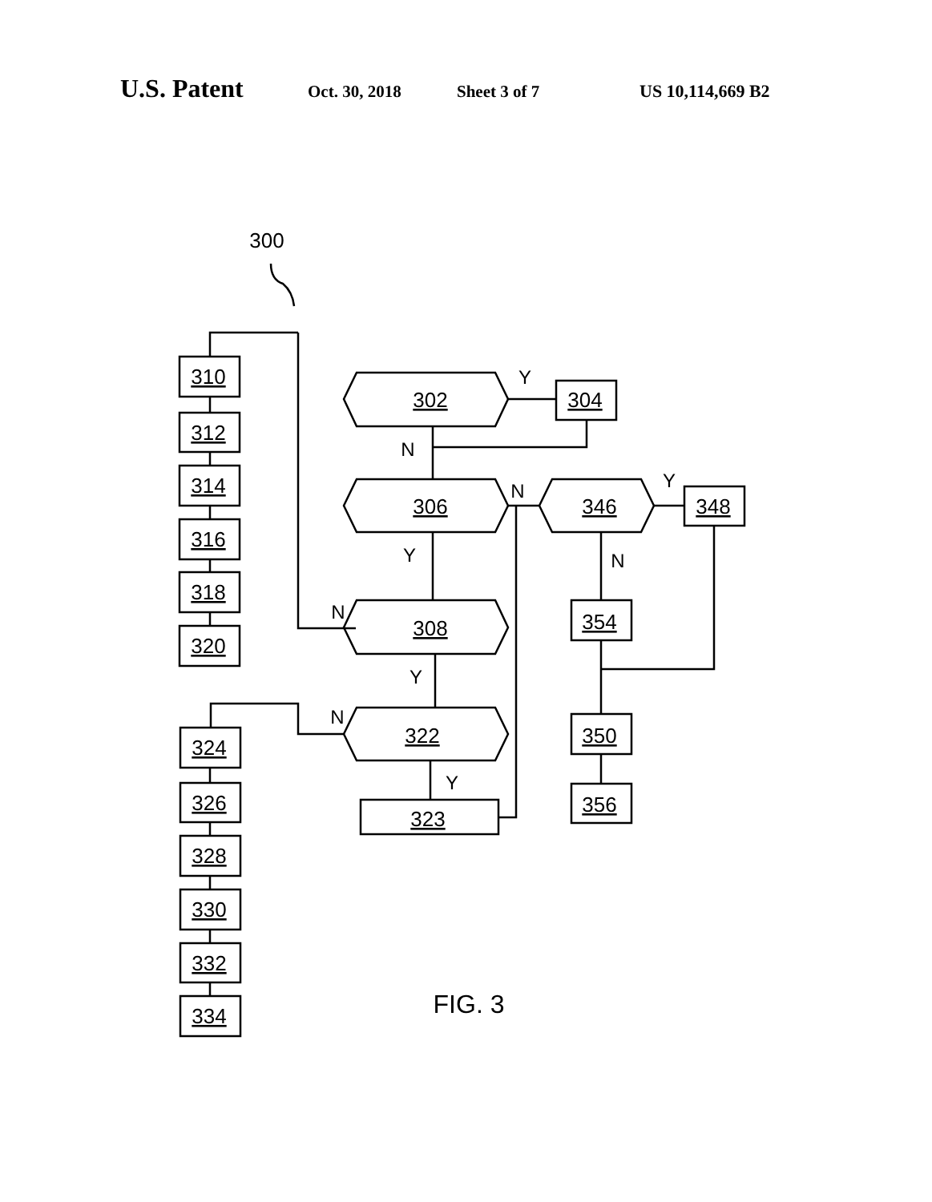U.S. Patent Oct. 30, 2018 Sheet 3 of 7 US 10,114,669 B2
300
310
312
314
316
318
320
302
304
306
346
348
308
354
322
350
356
323
324
326
328
330
332
334
Y
N
N
Y
Y
N
N
Y
N
Y
FIG. 3